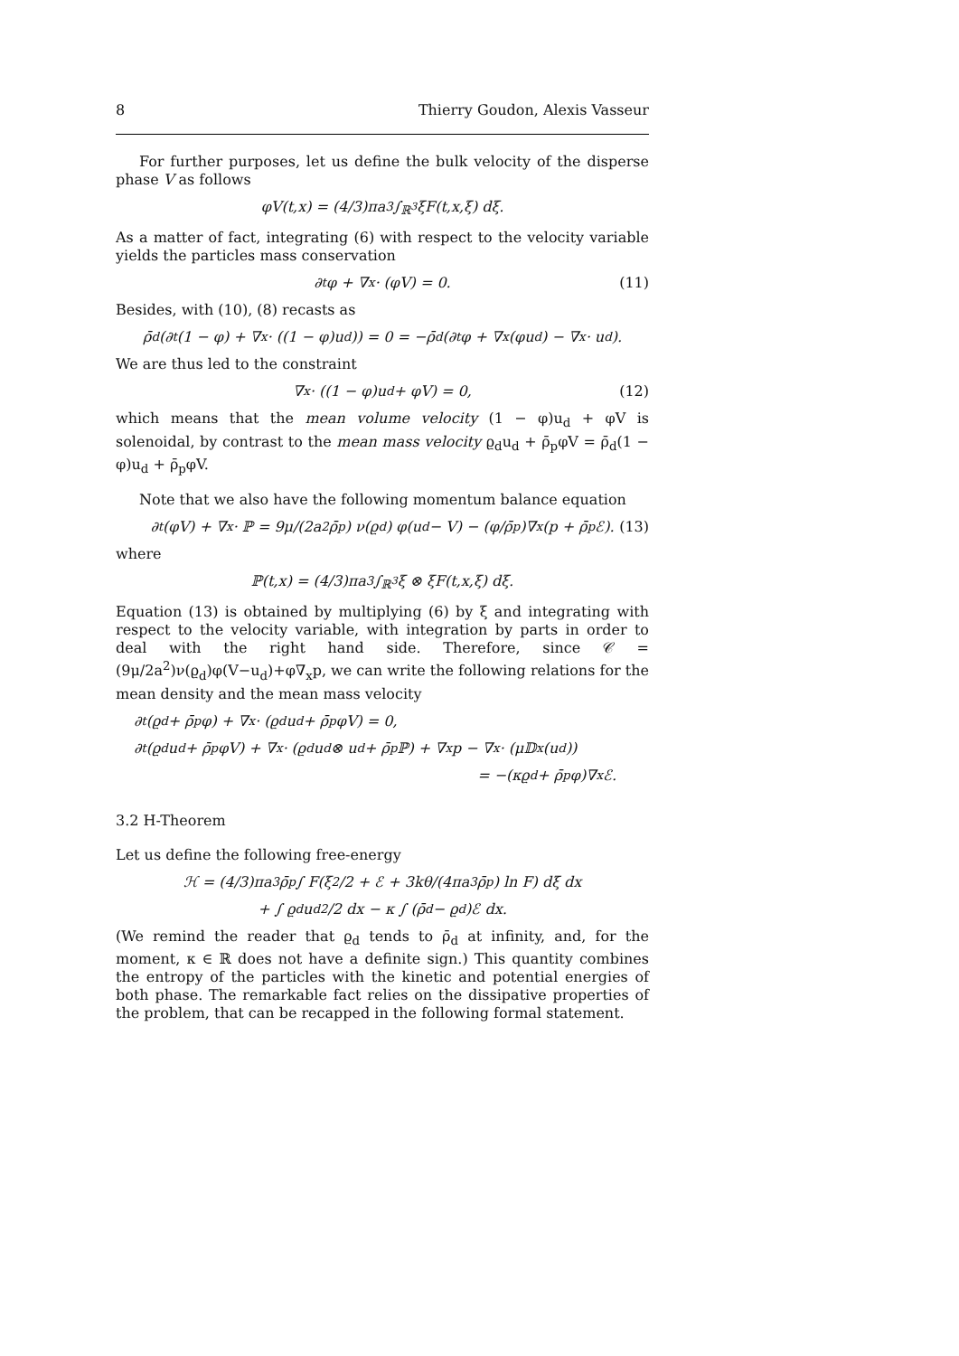8 Thierry Goudon, Alexis Vasseur
For further purposes, let us define the bulk velocity of the disperse phase V as follows
φV(t,x) = (4/3)πa<sup>3</sup> ∫<sub>ℝ<sup>3</sup></sub> ξF(t,x,ξ) dξ.
As a matter of fact, integrating (6) with respect to the velocity variable yields the particles mass conservation
∂<sub>t</sub>φ + ∇<sub>x</sub> · (φV) = 0. (11)
Besides, with (10), (8) recasts as
ρ̄<sub>d</sub>(∂<sub>t</sub>(1 − φ) + ∇<sub>x</sub> · ((1 − φ)u<sub>d</sub>)) = 0 = −ρ̄<sub>d</sub>(∂<sub>t</sub>φ + ∇<sub>x</sub>(φu<sub>d</sub>) − ∇<sub>x</sub> · u<sub>d</sub>).
We are thus led to the constraint
∇<sub>x</sub> · ((1 − φ)u<sub>d</sub> + φV) = 0, (12)
which means that the mean volume velocity (1 − φ)u<sub>d</sub> + φV is solenoidal, by contrast to the mean mass velocity ϱ<sub>d</sub>u<sub>d</sub> + ρ̄<sub>p</sub>φV = ρ̄<sub>d</sub>(1 − φ)u<sub>d</sub> + ρ̄<sub>p</sub>φV.
Note that we also have the following momentum balance equation
∂<sub>t</sub>(φV) + ∇<sub>x</sub> · ℙ = 9μ/(2a<sup>2</sup>ρ̄<sub>p</sub>) ν(ϱ<sub>d</sub>) φ(u<sub>d</sub> − V) − (φ/ρ̄<sub>p</sub>)∇<sub>x</sub>(p + ρ̄<sub>p</sub>ℰ). (13)
where
ℙ(t,x) = (4/3)πa<sup>3</sup> ∫<sub>ℝ<sup>3</sup></sub> ξ ⊗ ξF(t,x,ξ) dξ.
Equation (13) is obtained by multiplying (6) by ξ and integrating with respect to the velocity variable, with integration by parts in order to deal with the right hand side. Therefore, since 𝒞 = (9μ/2a<sup>2</sup>)ν(ϱ<sub>d</sub>)φ(V−u<sub>d</sub>)+φ∇<sub>x</sub>p, we can write the following relations for the mean density and the mean mass velocity
∂<sub>t</sub>(ϱ<sub>d</sub> + ρ̄<sub>p</sub>φ) + ∇<sub>x</sub> · (ϱ<sub>d</sub>u<sub>d</sub> + ρ̄<sub>p</sub>φV) = 0,
∂<sub>t</sub>(ϱ<sub>d</sub>u<sub>d</sub> + ρ̄<sub>p</sub>φV) + ∇<sub>x</sub> · (ϱ<sub>d</sub>u<sub>d</sub> ⊗ u<sub>d</sub> + ρ̄<sub>p</sub>ℙ) + ∇<sub>x</sub>p − ∇<sub>x</sub> · (μ𝔻<sub>x</sub>(u<sub>d</sub>))
= −(κϱ<sub>d</sub> + ρ̄<sub>p</sub>φ)∇<sub>x</sub>ℰ.
3.2 H-Theorem
Let us define the following free-energy
ℋ = (4/3)πa<sup>3</sup>ρ̄<sub>p</sub> ∫ F(ξ<sup>2</sup>/2 + ℰ + 3kθ/(4πa<sup>3</sup>ρ̄<sub>p</sub>) ln F) dξ dx
+ ∫ ϱ<sub>d</sub> u<sub>d</sub><sup>2</sup>/2 dx − κ ∫ (ρ̄<sub>d</sub> − ϱ<sub>d</sub>)ℰ dx.
(We remind the reader that ϱ<sub>d</sub> tends to ρ̄<sub>d</sub> at infinity, and, for the moment, κ ∈ ℝ does not have a definite sign.) This quantity combines the entropy of the particles with the kinetic and potential energies of both phase. The remarkable fact relies on the dissipative properties of the problem, that can be recapped in the following formal statement.